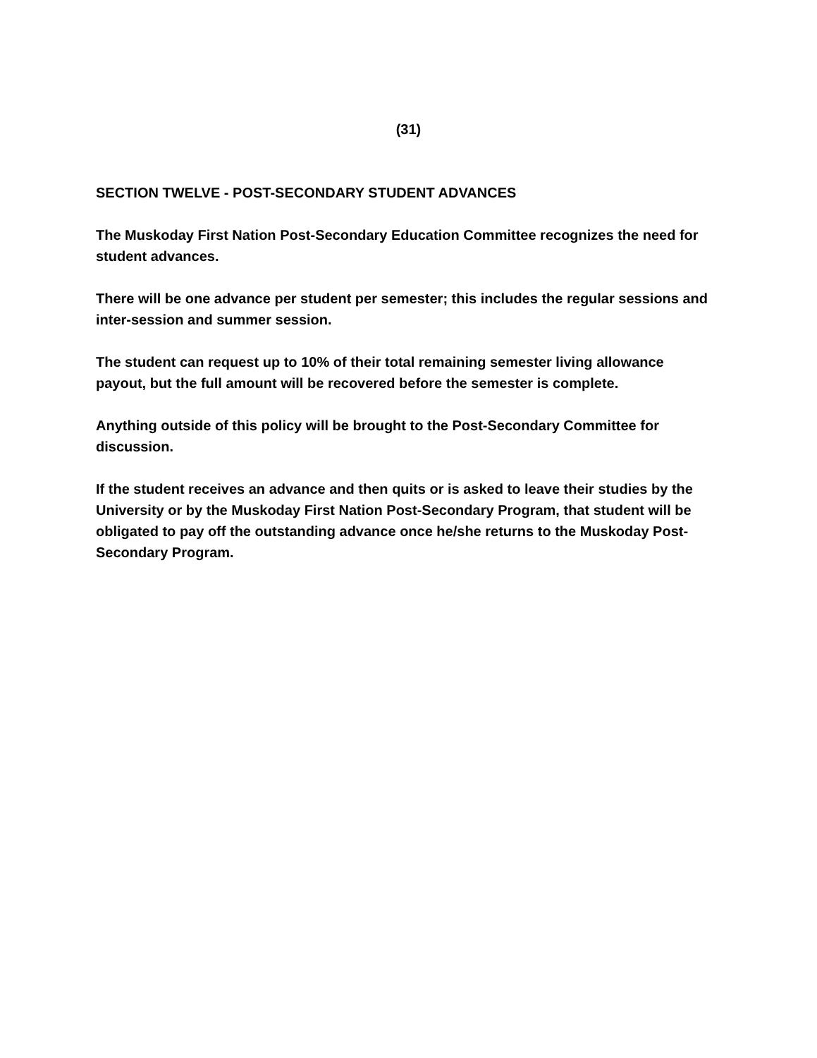(31)
SECTION TWELVE - POST-SECONDARY STUDENT ADVANCES
The Muskoday First Nation Post-Secondary Education Committee recognizes the need for student advances.
There will be one advance per student per semester; this includes the regular sessions and inter-session and summer session.
The student can request up to 10% of their total remaining semester living allowance payout, but the full amount will be recovered before the semester is complete.
Anything outside of this policy will be brought to the Post-Secondary Committee for discussion.
If the student receives an advance and then quits or is asked to leave their studies by the University or by the Muskoday First Nation Post-Secondary Program, that student will be obligated to pay off the outstanding advance once he/she returns to the Muskoday Post-Secondary Program.